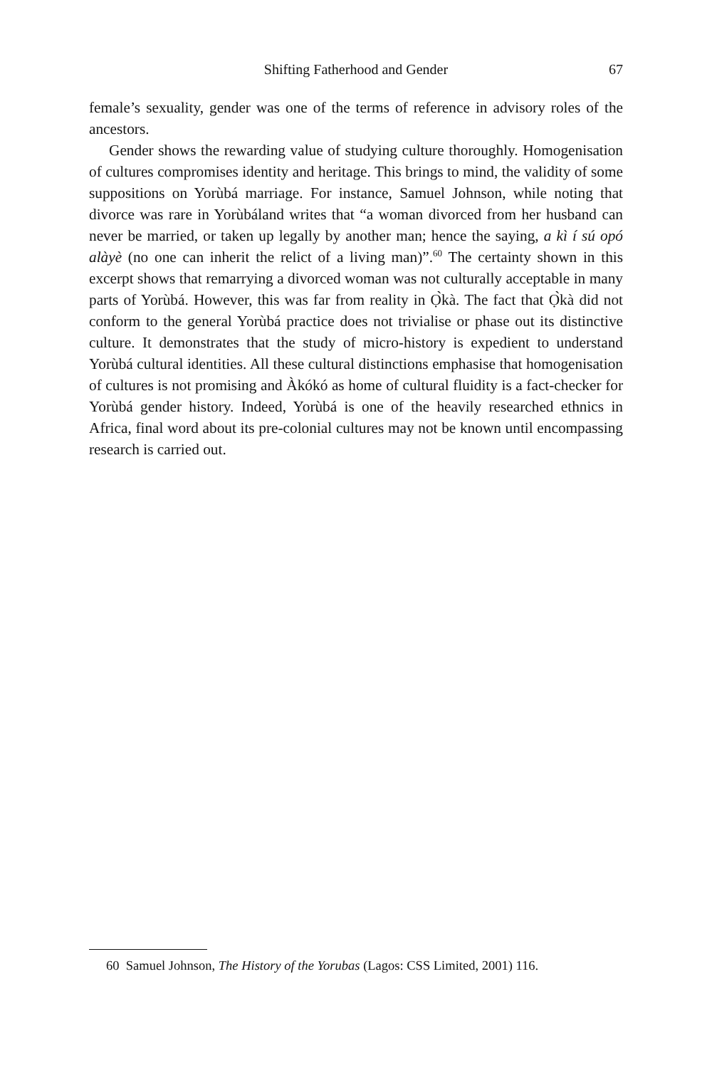Shifting Fatherhood and Gender
67
female’s sexuality, gender was one of the terms of reference in advisory roles of the ancestors.
Gender shows the rewarding value of studying culture thoroughly. Homogenisation of cultures compromises identity and heritage. This brings to mind, the validity of some suppositions on Yorùbá marriage. For instance, Samuel Johnson, while noting that divorce was rare in Yorùbáland writes that “a woman divorced from her husband can never be married, or taken up legally by another man; hence the saying, a kì í sú opó alàyè (no one can inherit the relict of a living man)”.<sup>60</sup> The certainty shown in this excerpt shows that remarrying a divorced woman was not culturally acceptable in many parts of Yorùbá. However, this was far from reality in Ọ̀kà. The fact that Ọ̀kà did not conform to the general Yorùbá practice does not trivialise or phase out its distinctive culture. It demonstrates that the study of micro-history is expedient to understand Yorùbá cultural identities. All these cultural distinctions emphasise that homogenisation of cultures is not promising and Àkókó as home of cultural fluidity is a fact-checker for Yorùbá gender history. Indeed, Yorùbá is one of the heavily researched ethnics in Africa, final word about its pre-colonial cultures may not be known until encompassing research is carried out.
60 Samuel Johnson, The History of the Yorubas (Lagos: CSS Limited, 2001) 116.